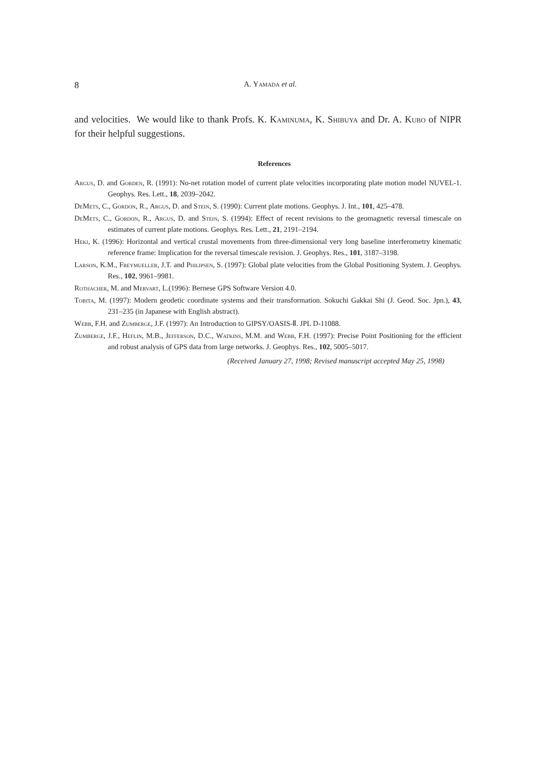8
A. Yamada et al.
and velocities. We would like to thank Profs. K. Kaminuma, K. Shibuya and Dr. A. Kubo of NIPR for their helpful suggestions.
References
Argus, D. and Gorden, R. (1991): No-net rotation model of current plate velocities incorporating plate motion model NUVEL-1. Geophys. Res. Lett., 18, 2039–2042.
DeMets, C., Gordon, R., Argus, D. and Stein, S. (1990): Current plate motions. Geophys. J. Int., 101, 425–478.
DeMets, C., Gordon, R., Argus, D. and Stein, S. (1994): Effect of recent revisions to the geomagnetic reversal timescale on estimates of current plate motions. Geophys. Res. Lett., 21, 2191–2194.
Heki, K. (1996): Horizontal and vertical crustal movements from three-dimensional very long baseline interferometry kinematic reference frame: Implication for the reversal timescale revision. J. Geophys. Res., 101, 3187–3198.
Larson, K.M., Freymueller, J.T. and Philipsen, S. (1997): Global plate velocities from the Global Positioning System. J. Geophys. Res., 102, 9961–9981.
Rothacher, M. and Mervart, L.(1996): Bernese GPS Software Version 4.0.
Tobita, M. (1997): Modern geodetic coordinate systems and their transformation. Sokuchi Gakkai Shi (J. Geod. Soc. Jpn.), 43, 231–235 (in Japanese with English abstract).
Webb, F.H. and Zumberge, J.F. (1997): An Introduction to GIPSY/OASIS-Ⅱ. JPL D-11088.
Zumberge, J.F., Heflin, M.B., Jefferson, D.C., Watkins, M.M. and Webb, F.H. (1997): Precise Point Positioning for the efficient and robust analysis of GPS data from large networks. J. Geophys. Res., 102, 5005–5017.
(Received January 27, 1998; Revised manuscript accepted May 25, 1998)